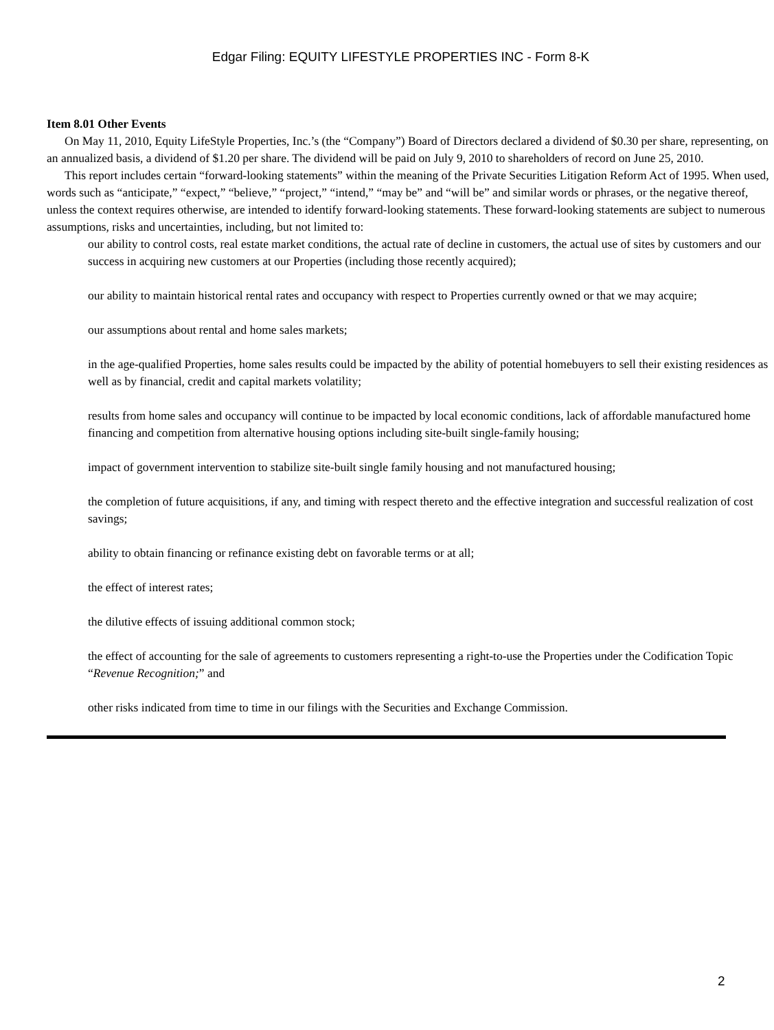Edgar Filing: EQUITY LIFESTYLE PROPERTIES INC - Form 8-K
Item 8.01 Other Events
On May 11, 2010, Equity LifeStyle Properties, Inc.’s (the “Company”) Board of Directors declared a dividend of $0.30 per share, representing, on an annualized basis, a dividend of $1.20 per share. The dividend will be paid on July 9, 2010 to shareholders of record on June 25, 2010.
This report includes certain “forward-looking statements” within the meaning of the Private Securities Litigation Reform Act of 1995. When used, words such as “anticipate,” “expect,” “believe,” “project,” “intend,” “may be” and “will be” and similar words or phrases, or the negative thereof, unless the context requires otherwise, are intended to identify forward-looking statements. These forward-looking statements are subject to numerous assumptions, risks and uncertainties, including, but not limited to:
our ability to control costs, real estate market conditions, the actual rate of decline in customers, the actual use of sites by customers and our success in acquiring new customers at our Properties (including those recently acquired);
our ability to maintain historical rental rates and occupancy with respect to Properties currently owned or that we may acquire;
our assumptions about rental and home sales markets;
in the age-qualified Properties, home sales results could be impacted by the ability of potential homebuyers to sell their existing residences as well as by financial, credit and capital markets volatility;
results from home sales and occupancy will continue to be impacted by local economic conditions, lack of affordable manufactured home financing and competition from alternative housing options including site-built single-family housing;
impact of government intervention to stabilize site-built single family housing and not manufactured housing;
the completion of future acquisitions, if any, and timing with respect thereto and the effective integration and successful realization of cost savings;
ability to obtain financing or refinance existing debt on favorable terms or at all;
the effect of interest rates;
the dilutive effects of issuing additional common stock;
the effect of accounting for the sale of agreements to customers representing a right-to-use the Properties under the Codification Topic “Revenue Recognition;” and
other risks indicated from time to time in our filings with the Securities and Exchange Commission.
2